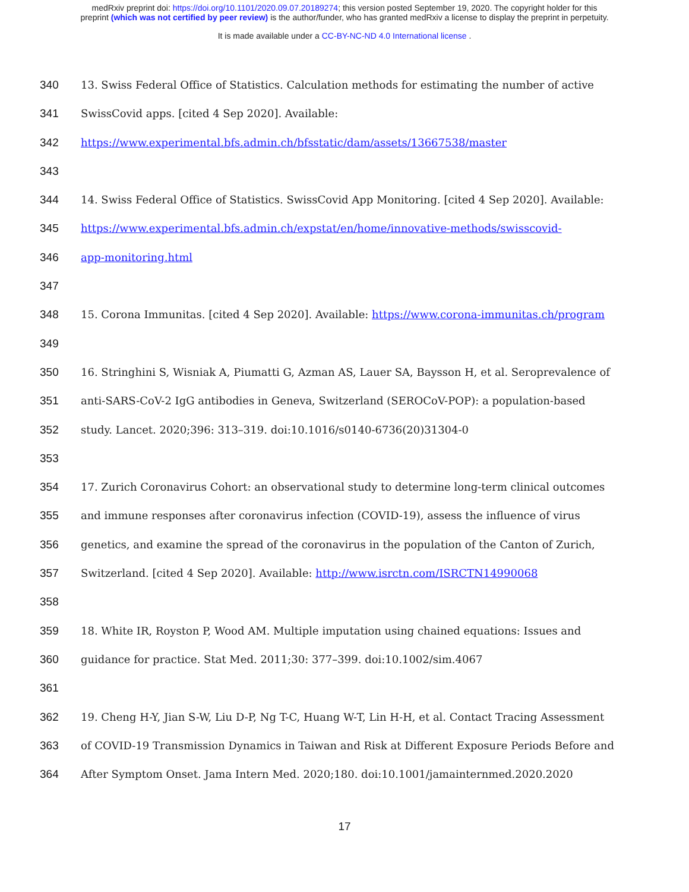medRxiv preprint doi: https://doi.org/10.1101/2020.09.07.20189274; this version posted September 19, 2020. The copyright holder for this
preprint (which was not certified by peer review) is the author/funder, who has granted medRxiv a license to display the preprint in perpetuity.
It is made available under a CC-BY-NC-ND 4.0 International license .
340 13. Swiss Federal Office of Statistics. Calculation methods for estimating the number of active
341 SwissCovid apps. [cited 4 Sep 2020]. Available:
342 https://www.experimental.bfs.admin.ch/bfsstatic/dam/assets/13667538/master
343
344 14. Swiss Federal Office of Statistics. SwissCovid App Monitoring. [cited 4 Sep 2020]. Available:
345 https://www.experimental.bfs.admin.ch/expstat/en/home/innovative-methods/swisscovid-
346 app-monitoring.html
347
348 15. Corona Immunitas. [cited 4 Sep 2020]. Available: https://www.corona-immunitas.ch/program
349
350 16. Stringhini S, Wisniak A, Piumatti G, Azman AS, Lauer SA, Baysson H, et al. Seroprevalence of
351 anti-SARS-CoV-2 IgG antibodies in Geneva, Switzerland (SEROCoV-POP): a population-based
352 study. Lancet. 2020;396: 313–319. doi:10.1016/s0140-6736(20)31304-0
353
354 17. Zurich Coronavirus Cohort: an observational study to determine long-term clinical outcomes
355 and immune responses after coronavirus infection (COVID-19), assess the influence of virus
356 genetics, and examine the spread of the coronavirus in the population of the Canton of Zurich,
357 Switzerland. [cited 4 Sep 2020]. Available: http://www.isrctn.com/ISRCTN14990068
358
359 18. White IR, Royston P, Wood AM. Multiple imputation using chained equations: Issues and
360 guidance for practice. Stat Med. 2011;30: 377–399. doi:10.1002/sim.4067
361
362 19. Cheng H-Y, Jian S-W, Liu D-P, Ng T-C, Huang W-T, Lin H-H, et al. Contact Tracing Assessment
363 of COVID-19 Transmission Dynamics in Taiwan and Risk at Different Exposure Periods Before and
364 After Symptom Onset. Jama Intern Med. 2020;180. doi:10.1001/jamainternmed.2020.2020
17